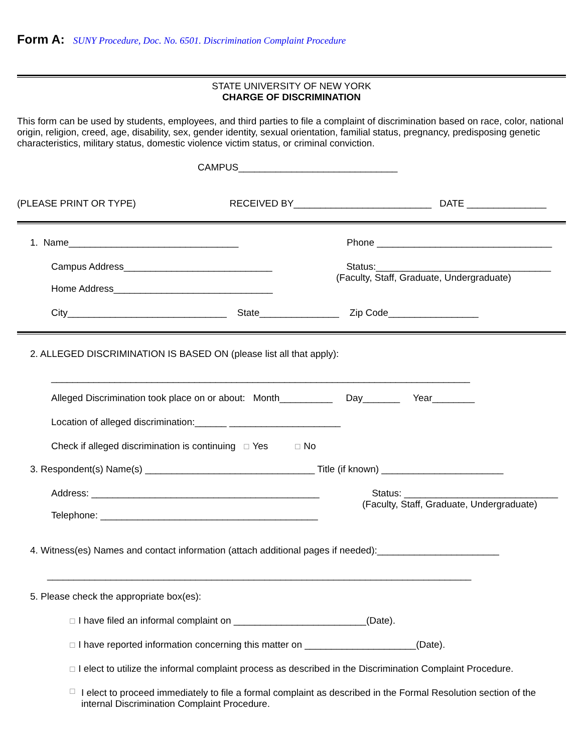Form A: SUNY Procedure, Doc. No. 6501. Discrimination Complaint Procedure
STATE UNIVERSITY OF NEW YORK
CHARGE OF DISCRIMINATION
This form can be used by students, employees, and third parties to file a complaint of discrimination based on race, color, national origin, religion, creed, age, disability, sex, gender identity, sexual orientation, familial status, pregnancy, predisposing genetic characteristics, military status, domestic violence victim status, or criminal conviction.
CAMPUS______________________________
(PLEASE PRINT OR TYPE) RECEIVED BY__________________________ DATE _______________
1. Name________________________________ Phone _________________________________
Campus Address____________________________ Status:_________________________________
(Faculty, Staff, Graduate, Undergraduate)
Home Address______________________________
City______________________________ State_______________ Zip Code_________________
2. ALLEGED DISCRIMINATION IS BASED ON (please list all that apply):
_______________________________________________________________________________
Alleged Discrimination took place on or about: Month__________ Day_______ Year________
Location of alleged discrimination:______ _____________________
Check if alleged discrimination is continuing ☐ Yes ☐ No
3. Respondent(s) Name(s) ________________________________ Title (if known) _______________________
Address: ___________________________________________ Status: _____________________________
(Faculty, Staff, Graduate, Undergraduate)
Telephone: _________________________________________
4. Witness(es) Names and contact information (attach additional pages if needed):_______________________
________________________________________________________________________________
5. Please check the appropriate box(es):
☐ I have filed an informal complaint on _________________________(Date).
☐ I have reported information concerning this matter on _____________________(Date).
☐ I elect to utilize the informal complaint process as described in the Discrimination Complaint Procedure.
☐ I elect to proceed immediately to file a formal complaint as described in the Formal Resolution section of the internal Discrimination Complaint Procedure.